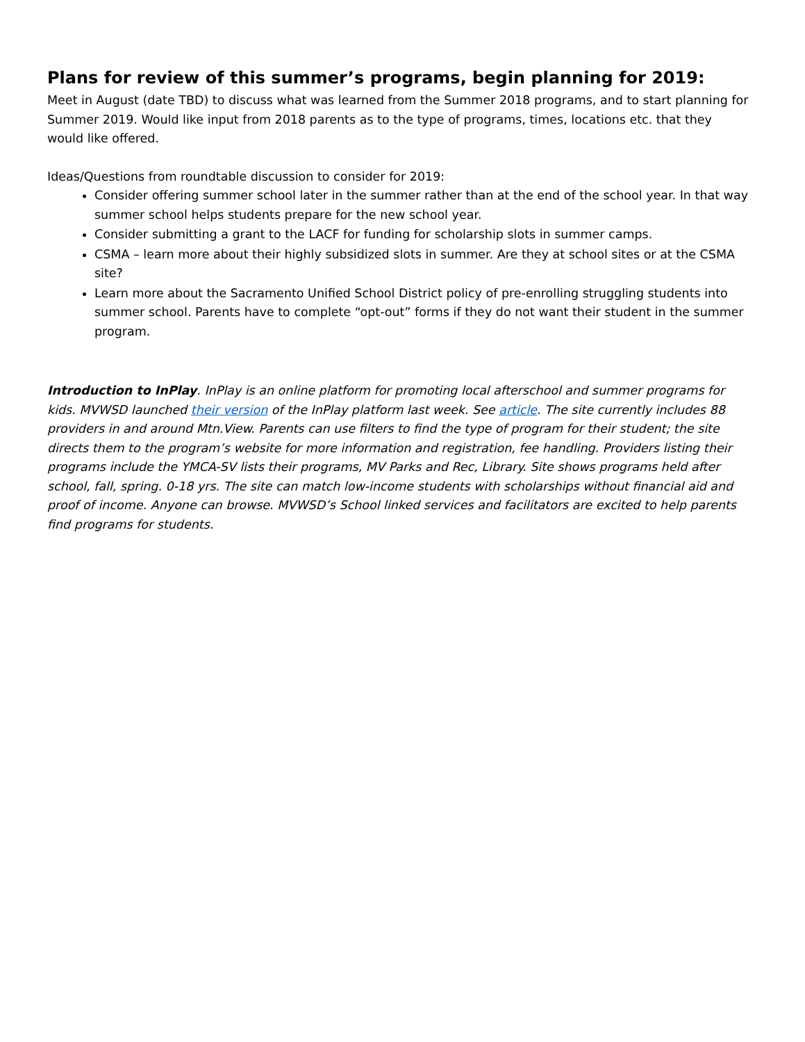Plans for review of this summer’s programs, begin planning for 2019:
Meet in August (date TBD) to discuss what was learned from the Summer 2018 programs, and to start planning for Summer 2019. Would like input from 2018 parents as to the type of programs, times, locations etc. that they would like offered.
Ideas/Questions from roundtable discussion to consider for 2019:
Consider offering summer school later in the summer rather than at the end of the school year. In that way summer school helps students prepare for the new school year.
Consider submitting a grant to the LACF for funding for scholarship slots in summer camps.
CSMA – learn more about their highly subsidized slots in summer. Are they at school sites or at the CSMA site?
Learn more about the Sacramento Unified School District policy of pre-enrolling struggling students into summer school. Parents have to complete “opt-out” forms if they do not want their student in the summer program.
Introduction to InPlay. InPlay is an online platform for promoting local afterschool and summer programs for kids. MVWSD launched their version of the InPlay platform last week. See article. The site currently includes 88 providers in and around Mtn.View. Parents can use filters to find the type of program for their student; the site directs them to the program’s website for more information and registration, fee handling. Providers listing their programs include the YMCA-SV lists their programs, MV Parks and Rec, Library. Site shows programs held after school, fall, spring. 0-18 yrs. The site can match low-income students with scholarships without financial aid and proof of income. Anyone can browse. MVWSD’s School linked services and facilitators are excited to help parents find programs for students.